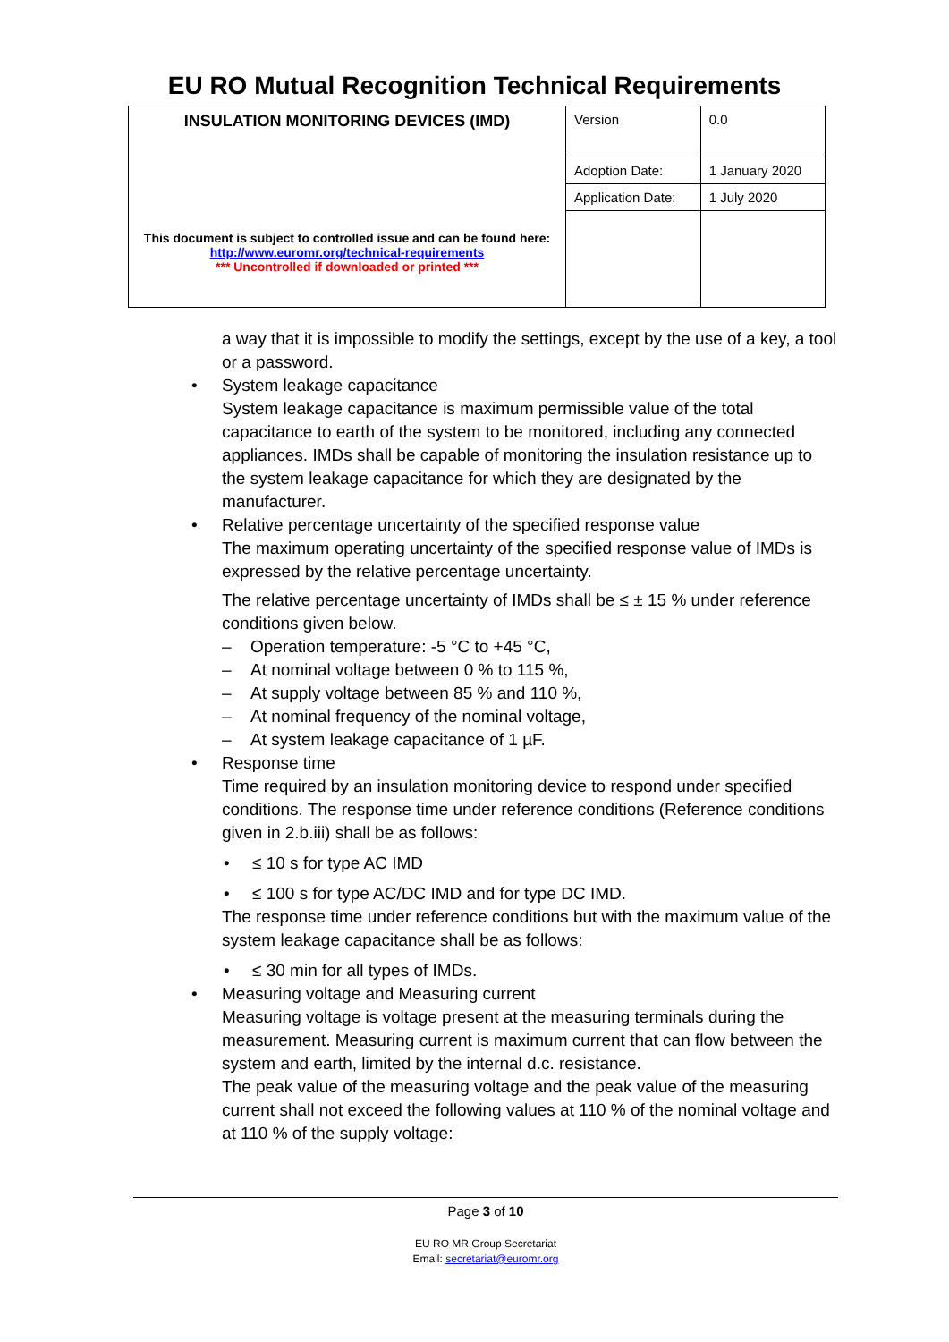EU RO Mutual Recognition Technical Requirements
| INSULATION MONITORING DEVICES (IMD) This document is subject to controlled issue and can be found here: http://www.euromr.org/technical-requirements *** Uncontrolled if downloaded or printed *** | Version | 0.0 |
| | Adoption Date: | 1 January 2020 |
| | Application Date: | 1 July 2020 |
a way that it is impossible to modify the settings, except by the use of a key, a tool or a password.
• System leakage capacitance
System leakage capacitance is maximum permissible value of the total capacitance to earth of the system to be monitored, including any connected appliances. IMDs shall be capable of monitoring the insulation resistance up to the system leakage capacitance for which they are designated by the manufacturer.
• Relative percentage uncertainty of the specified response value
The maximum operating uncertainty of the specified response value of IMDs is expressed by the relative percentage uncertainty.
The relative percentage uncertainty of IMDs shall be ≤ ± 15 % under reference conditions given below.
– Operation temperature: -5 °C to +45 °C,
– At nominal voltage between 0 % to 115 %,
– At supply voltage between 85 % and 110 %,
– At nominal frequency of the nominal voltage,
– At system leakage capacitance of 1 µF.
• Response time
Time required by an insulation monitoring device to respond under specified conditions. The response time under reference conditions (Reference conditions given in 2.b.iii) shall be as follows:
• ≤ 10 s for type AC IMD
• ≤ 100 s for type AC/DC IMD and for type DC IMD.
The response time under reference conditions but with the maximum value of the system leakage capacitance shall be as follows:
• ≤ 30 min for all types of IMDs.
• Measuring voltage and Measuring current
Measuring voltage is voltage present at the measuring terminals during the measurement. Measuring current is maximum current that can flow between the system and earth, limited by the internal d.c. resistance.
The peak value of the measuring voltage and the peak value of the measuring current shall not exceed the following values at 110 % of the nominal voltage and at 110 % of the supply voltage:
Page 3 of 10
EU RO MR Group Secretariat
Email: secretariat@euromr.org